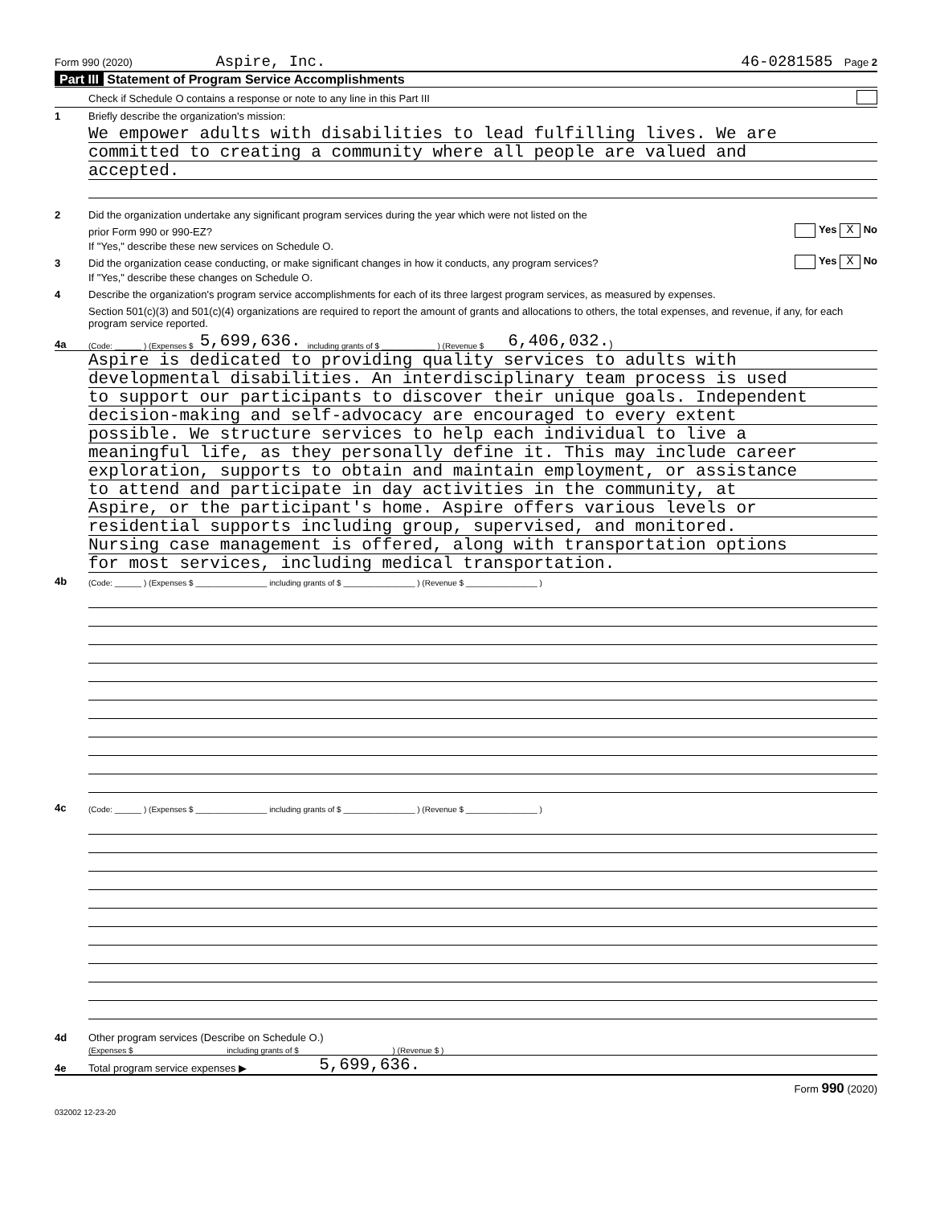Form 990 (2020) Aspire, Inc. 46-0281585 Page 2
Part III Statement of Program Service Accomplishments
Check if Schedule O contains a response or note to any line in this Part III
1 Briefly describe the organization's mission:
We empower adults with disabilities to lead fulfilling lives. We are
committed to creating a community where all people are valued and
accepted.
2 Did the organization undertake any significant program services during the year which were not listed on the
prior Form 990 or 990-EZ? Yes X No
If "Yes," describe these new services on Schedule O.
3 Did the organization cease conducting, or make significant changes in how it conducts, any program services? Yes X No
If "Yes," describe these changes on Schedule O.
4 Describe the organization's program service accomplishments for each of its three largest program services, as measured by expenses.
Section 501(c)(3) and 501(c)(4) organizations are required to report the amount of grants and allocations to others, the total expenses, and revenue, if any, for each program service reported.
4a (Code: ______ ) (Expenses $ 5,699,636. including grants of $ ____________ ) (Revenue $ 6,406,032. )
Aspire is dedicated to providing quality services to adults with
developmental disabilities. An interdisciplinary team process is used
to support our participants to discover their unique goals. Independent
decision-making and self-advocacy are encouraged to every extent
possible. We structure services to help each individual to live a
meaningful life, as they personally define it. This may include career
exploration, supports to obtain and maintain employment, or assistance
to attend and participate in day activities in the community, at
Aspire, or the participant's home. Aspire offers various levels or
residential supports including group, supervised, and monitored.
Nursing case management is offered, along with transportation options
for most services, including medical transportation.
4b (Code: ______ ) (Expenses $ ________________ including grants of $ ________________ ) (Revenue $ ________________ )
4c (Code: ______ ) (Expenses $ ________________ including grants of $ ________________ ) (Revenue $ ________________ )
4d Other program services (Describe on Schedule O.)
(Expenses $ including grants of $ ) (Revenue $ )
4e Total program service expenses ▶ 5,699,636.
Form 990 (2020)
032002 12-23-20